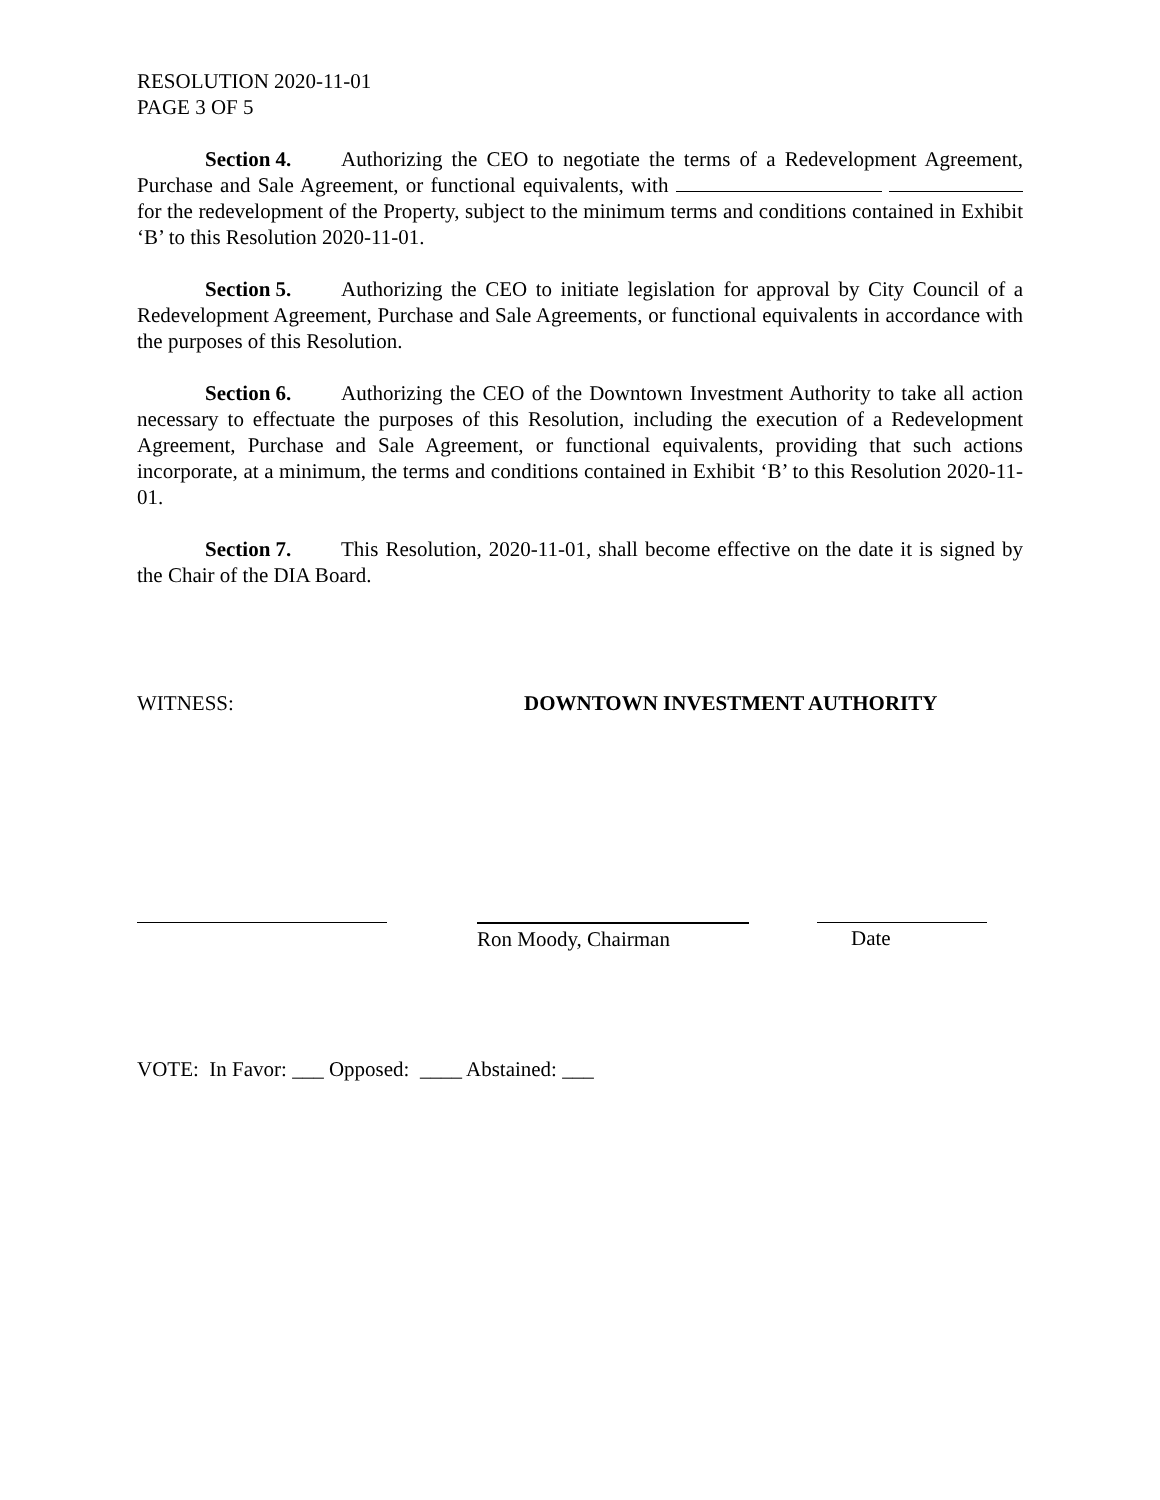RESOLUTION 2020-11-01
PAGE 3 OF 5
Section 4. Authorizing the CEO to negotiate the terms of a Redevelopment Agreement, Purchase and Sale Agreement, or functional equivalents, with for the redevelopment of the Property, subject to the minimum terms and conditions contained in Exhibit ‘B’ to this Resolution 2020-11-01.
Section 5. Authorizing the CEO to initiate legislation for approval by City Council of a Redevelopment Agreement, Purchase and Sale Agreements, or functional equivalents in accordance with the purposes of this Resolution.
Section 6. Authorizing the CEO of the Downtown Investment Authority to take all action necessary to effectuate the purposes of this Resolution, including the execution of a Redevelopment Agreement, Purchase and Sale Agreement, or functional equivalents, providing that such actions incorporate, at a minimum, the terms and conditions contained in Exhibit ‘B’ to this Resolution 2020-11-01.
Section 7. This Resolution, 2020-11-01, shall become effective on the date it is signed by the Chair of the DIA Board.
WITNESS: DOWNTOWN INVESTMENT AUTHORITY
Ron Moody, Chairman Date
VOTE: In Favor: ___ Opposed: ____ Abstained: ___